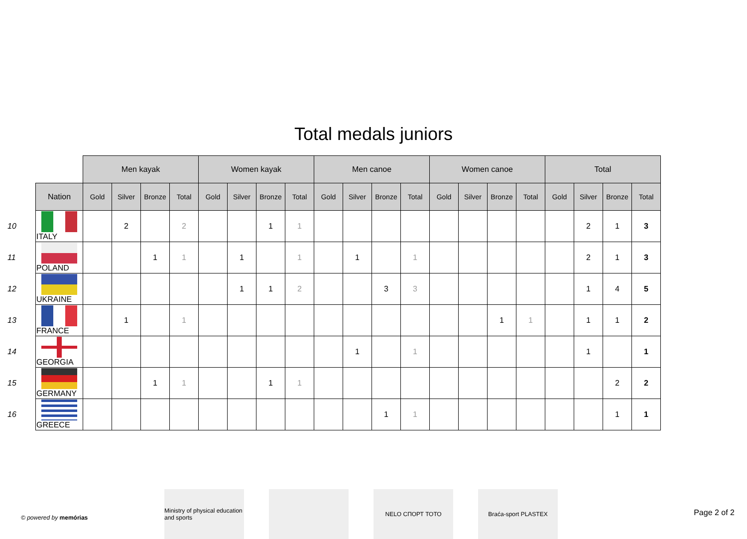Total medals juniors
| | | Men kayak | | | | Women kayak | | | | Men canoe | | | | Women canoe | | | | Total | | | |
| --- | --- | --- | --- | --- | --- | --- | --- | --- | --- | --- | --- | --- | --- | --- | --- | --- | --- | --- | --- | --- | --- |
| | Nation | Gold | Silver | Bronze | Total | Gold | Silver | Bronze | Total | Gold | Silver | Bronze | Total | Gold | Silver | Bronze | Total | Gold | Silver | Bronze | Total |
| 10 | ITALY | | 2 | | 2 | | | 1 | 1 | | | | | | | | | | 2 | 1 | 3 |
| 11 | POLAND | | | 1 | 1 | | 1 | | 1 | | 1 | | 1 | | | | | | 2 | 1 | 3 |
| 12 | UKRAINE | | | | | | 1 | 1 | 2 | | | 3 | 3 | | | | | | 1 | 4 | 5 |
| 13 | FRANCE | | 1 | | 1 | | | | | | | | | | | 1 | 1 | | 1 | 1 | 2 |
| 14 | GEORGIA | | | | | | | | | | 1 | | 1 | | | | | | 1 | | 1 |
| 15 | GERMANY | | | 1 | 1 | | | 1 | 1 | | | | | | | | | | | 2 | 2 |
| 16 | GREECE | | | | | | | | | | | 1 | 1 | | | | | | | 1 | 1 |
Ministry of physical education and sports
NELO СПОРТ ТОТО Braća-sport PLASTEX
© powered by memórias
Page 2 of 2